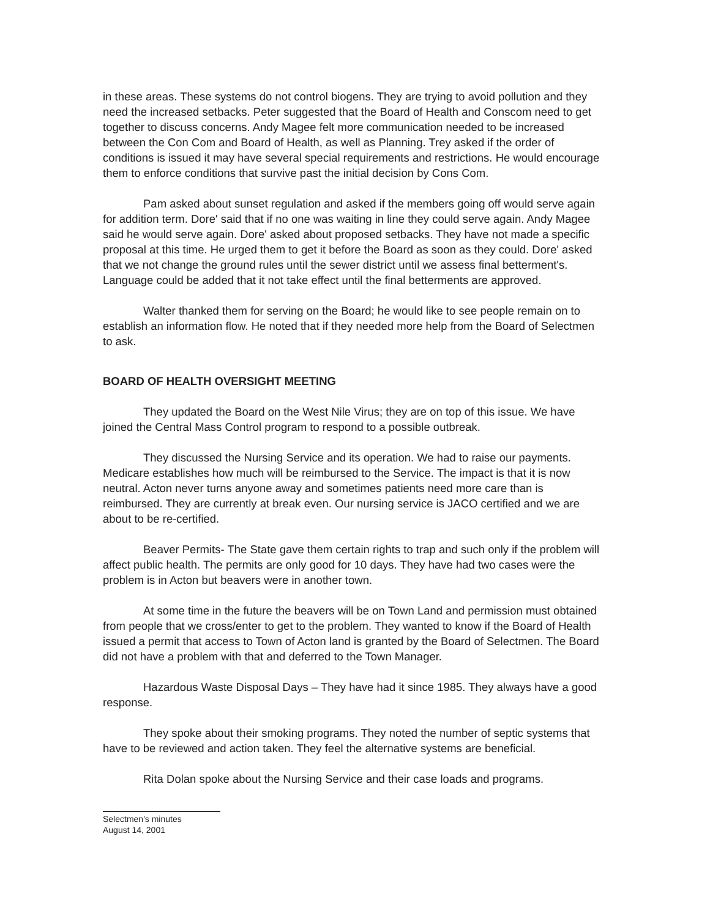in these areas. These systems do not control biogens. They are trying to avoid pollution and they need the increased setbacks. Peter suggested that the Board of Health and Conscom need to get together to discuss concerns. Andy Magee felt more communication needed to be increased between the Con Com and Board of Health, as well as Planning. Trey asked if the order of conditions is issued it may have several special requirements and restrictions. He would encourage them to enforce conditions that survive past the initial decision by Cons Com.
Pam asked about sunset regulation and asked if the members going off would serve again for addition term. Dore' said that if no one was waiting in line they could serve again. Andy Magee said he would serve again. Dore' asked about proposed setbacks. They have not made a specific proposal at this time. He urged them to get it before the Board as soon as they could. Dore' asked that we not change the ground rules until the sewer district until we assess final betterment's. Language could be added that it not take effect until the final betterments are approved.
Walter thanked them for serving on the Board; he would like to see people remain on to establish an information flow. He noted that if they needed more help from the Board of Selectmen to ask.
BOARD OF HEALTH OVERSIGHT MEETING
They updated the Board on the West Nile Virus; they are on top of this issue. We have joined the Central Mass Control program to respond to a possible outbreak.
They discussed the Nursing Service and its operation. We had to raise our payments. Medicare establishes how much will be reimbursed to the Service. The impact is that it is now neutral. Acton never turns anyone away and sometimes patients need more care than is reimbursed. They are currently at break even. Our nursing service is JACO certified and we are about to be re-certified.
Beaver Permits- The State gave them certain rights to trap and such only if the problem will affect public health. The permits are only good for 10 days. They have had two cases were the problem is in Acton but beavers were in another town.
At some time in the future the beavers will be on Town Land and permission must obtained from people that we cross/enter to get to the problem. They wanted to know if the Board of Health issued a permit that access to Town of Acton land is granted by the Board of Selectmen. The Board did not have a problem with that and deferred to the Town Manager.
Hazardous Waste Disposal Days – They have had it since 1985. They always have a good response.
They spoke about their smoking programs. They noted the number of septic systems that have to be reviewed and action taken. They feel the alternative systems are beneficial.
Rita Dolan spoke about the Nursing Service and their case loads and programs.
Selectmen's minutes
August 14, 2001